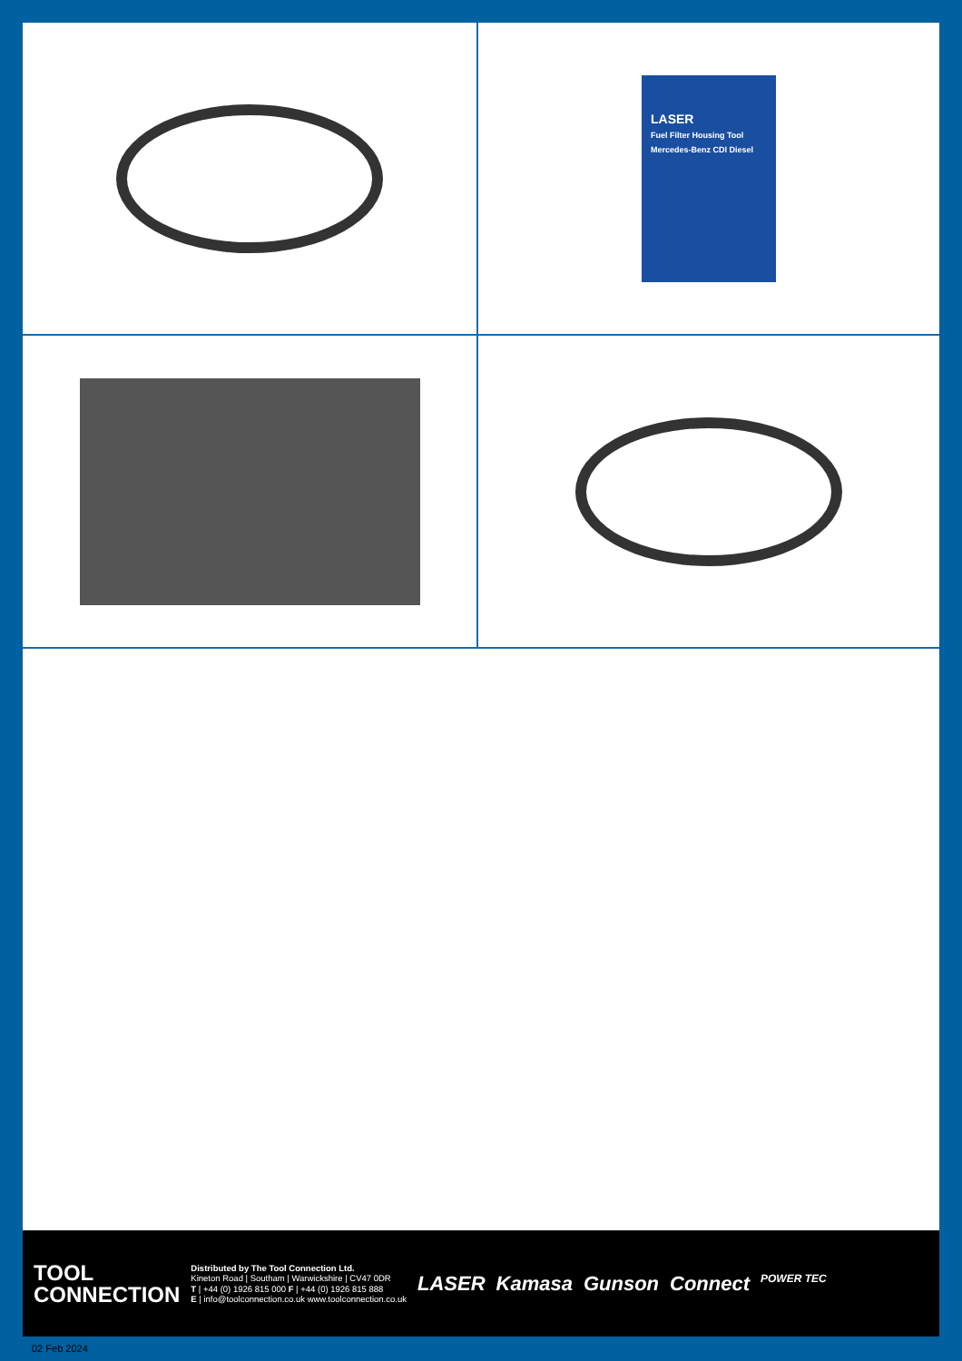LASER
Fuel Filter Housing Tool Mercedes-Benz CDI Diesel
TOOL
CONNECTION
Distributed by The Tool Connection Ltd.
Kineton Road | Southam | Warwickshire | CV47 0DR
T | +44 (0) 1926 815 000 F | +44 (0) 1926 815 888
E | info@toolconnection.co.uk www.toolconnection.co.uk
LASER Kamasa Gunson Connect POWER TEC
02 Feb 2024